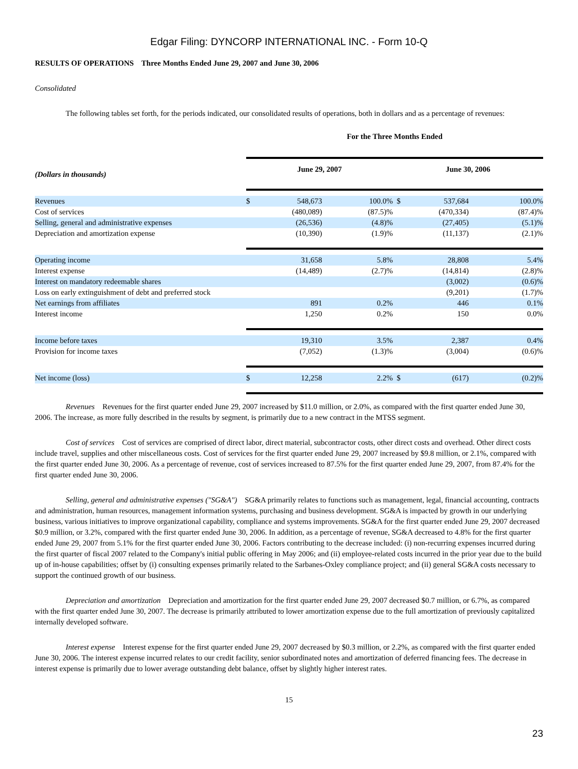Edgar Filing: DYNCORP INTERNATIONAL INC. - Form 10-Q
RESULTS OF OPERATIONS Three Months Ended June 29, 2007 and June 30, 2006
Consolidated
The following tables set forth, for the periods indicated, our consolidated results of operations, both in dollars and as a percentage of revenues:
| | For the Three Months Ended | | | | |
| (Dollars in thousands) | June 29, 2007 | | | June 30, 2006 | |
| Revenues | $ | 548,673 | 100.0% | $ 537,684 | 100.0% |
| Cost of services | | (480,089) | (87.5)% | (470,334) | (87.4)% |
| Selling, general and administrative expenses | | (26,536) | (4.8)% | (27,405) | (5.1)% |
| Depreciation and amortization expense | | (10,390) | (1.9)% | (11,137) | (2.1)% |
| Operating income | | 31,658 | 5.8% | 28,808 | 5.4% |
| Interest expense | | (14,489) | (2.7)% | (14,814) | (2.8)% |
| Interest on mandatory redeemable shares | | | | (3,002) | (0.6)% |
| Loss on early extinguishment of debt and preferred stock | | | | (9,201) | (1.7)% |
| Net earnings from affiliates | | 891 | 0.2% | 446 | 0.1% |
| Interest income | | 1,250 | 0.2% | 150 | 0.0% |
| Income before taxes | | 19,310 | 3.5% | 2,387 | 0.4% |
| Provision for income taxes | | (7,052) | (1.3)% | (3,004) | (0.6)% |
| Net income (loss) | $ | 12,258 | 2.2% | $ (617) | (0.2)% |
Revenues Revenues for the first quarter ended June 29, 2007 increased by $11.0 million, or 2.0%, as compared with the first quarter ended June 30, 2006. The increase, as more fully described in the results by segment, is primarily due to a new contract in the MTSS segment.
Cost of services Cost of services are comprised of direct labor, direct material, subcontractor costs, other direct costs and overhead. Other direct costs include travel, supplies and other miscellaneous costs. Cost of services for the first quarter ended June 29, 2007 increased by $9.8 million, or 2.1%, compared with the first quarter ended June 30, 2006. As a percentage of revenue, cost of services increased to 87.5% for the first quarter ended June 29, 2007, from 87.4% for the first quarter ended June 30, 2006.
Selling, general and administrative expenses ("SG&A") SG&A primarily relates to functions such as management, legal, financial accounting, contracts and administration, human resources, management information systems, purchasing and business development. SG&A is impacted by growth in our underlying business, various initiatives to improve organizational capability, compliance and systems improvements. SG&A for the first quarter ended June 29, 2007 decreased $0.9 million, or 3.2%, compared with the first quarter ended June 30, 2006. In addition, as a percentage of revenue, SG&A decreased to 4.8% for the first quarter ended June 29, 2007 from 5.1% for the first quarter ended June 30, 2006. Factors contributing to the decrease included: (i) non-recurring expenses incurred during the first quarter of fiscal 2007 related to the Company's initial public offering in May 2006; and (ii) employee-related costs incurred in the prior year due to the build up of in-house capabilities; offset by (i) consulting expenses primarily related to the Sarbanes-Oxley compliance project; and (ii) general SG&A costs necessary to support the continued growth of our business.
Depreciation and amortization Depreciation and amortization for the first quarter ended June 29, 2007 decreased $0.7 million, or 6.7%, as compared with the first quarter ended June 30, 2007. The decrease is primarily attributed to lower amortization expense due to the full amortization of previously capitalized internally developed software.
Interest expense Interest expense for the first quarter ended June 29, 2007 decreased by $0.3 million, or 2.2%, as compared with the first quarter ended June 30, 2006. The interest expense incurred relates to our credit facility, senior subordinated notes and amortization of deferred financing fees. The decrease in interest expense is primarily due to lower average outstanding debt balance, offset by slightly higher interest rates.
15
23